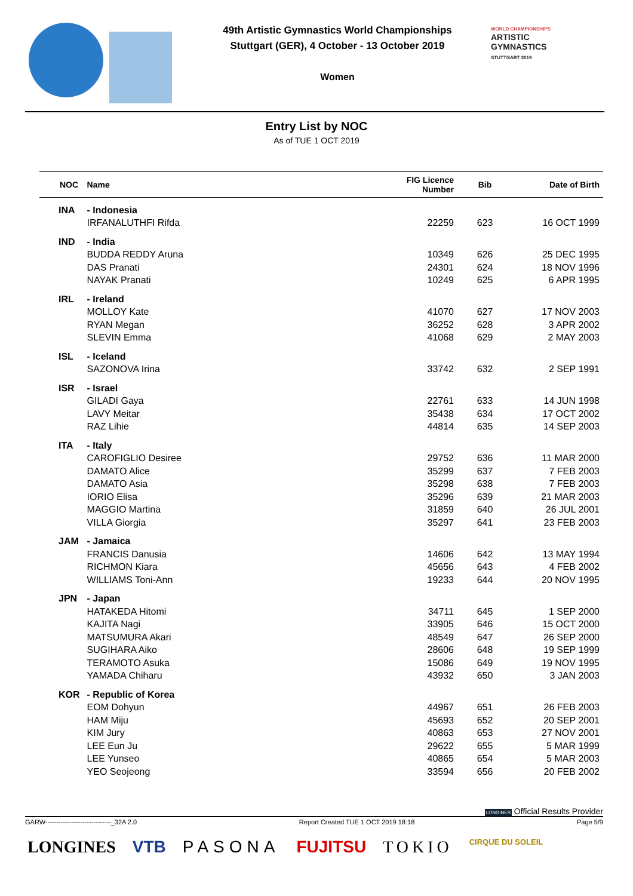49th Artistic Gymnastics World Championships
Stuttgart (GER), 4 October - 13 October 2019
Women
WORLD CHAMPIONSHIPS
ARTISTIC
GYMNASTICS
STUTTGART 2019
Entry List by NOC
As of TUE 1 OCT 2019
| NOC | Name | FIG Licence Number | Bib | Date of Birth |
| --- | --- | --- | --- | --- |
| INA | - Indonesia | | | |
| | IRFANALUTHFI Rifda | 22259 | 623 | 16 OCT 1999 |
| IND | - India | | | |
| | BUDDA REDDY Aruna | 10349 | 626 | 25 DEC 1995 |
| | DAS Pranati | 24301 | 624 | 18 NOV 1996 |
| | NAYAK Pranati | 10249 | 625 | 6 APR 1995 |
| IRL | - Ireland | | | |
| | MOLLOY Kate | 41070 | 627 | 17 NOV 2003 |
| | RYAN Megan | 36252 | 628 | 3 APR 2002 |
| | SLEVIN Emma | 41068 | 629 | 2 MAY 2003 |
| ISL | - Iceland | | | |
| | SAZONOVA Irina | 33742 | 632 | 2 SEP 1991 |
| ISR | - Israel | | | |
| | GILADI Gaya | 22761 | 633 | 14 JUN 1998 |
| | LAVY Meitar | 35438 | 634 | 17 OCT 2002 |
| | RAZ Lihie | 44814 | 635 | 14 SEP 2003 |
| ITA | - Italy | | | |
| | CAROFIGLIO Desiree | 29752 | 636 | 11 MAR 2000 |
| | DAMATO Alice | 35299 | 637 | 7 FEB 2003 |
| | DAMATO Asia | 35298 | 638 | 7 FEB 2003 |
| | IORIO Elisa | 35296 | 639 | 21 MAR 2003 |
| | MAGGIO Martina | 31859 | 640 | 26 JUL 2001 |
| | VILLA Giorgia | 35297 | 641 | 23 FEB 2003 |
| JAM | - Jamaica | | | |
| | FRANCIS Danusia | 14606 | 642 | 13 MAY 1994 |
| | RICHMON Kiara | 45656 | 643 | 4 FEB 2002 |
| | WILLIAMS Toni-Ann | 19233 | 644 | 20 NOV 1995 |
| JPN | - Japan | | | |
| | HATAKEDA Hitomi | 34711 | 645 | 1 SEP 2000 |
| | KAJITA Nagi | 33905 | 646 | 15 OCT 2000 |
| | MATSUMURA Akari | 48549 | 647 | 26 SEP 2000 |
| | SUGIHARA Aiko | 28606 | 648 | 19 SEP 1999 |
| | TERAMOTO Asuka | 15086 | 649 | 19 NOV 1995 |
| | YAMADA Chiharu | 43932 | 650 | 3 JAN 2003 |
| KOR | - Republic of Korea | | | |
| | EOM Dohyun | 44967 | 651 | 26 FEB 2003 |
| | HAM Miju | 45693 | 652 | 20 SEP 2001 |
| | KIM Jury | 40863 | 653 | 27 NOV 2001 |
| | LEE Eun Ju | 29622 | 655 | 5 MAR 1999 |
| | LEE Yunseo | 40865 | 654 | 5 MAR 2003 |
| | YEO Seojeong | 33594 | 656 | 20 FEB 2002 |
LONGINES Official Results Provider
GARW------------------------------_32A 2.0 Report Created TUE 1 OCT 2019 18:18 Page 5/9
LONGINES VTB PASONA FUJITSU TOKIO CIRQUE DU SOLEIL